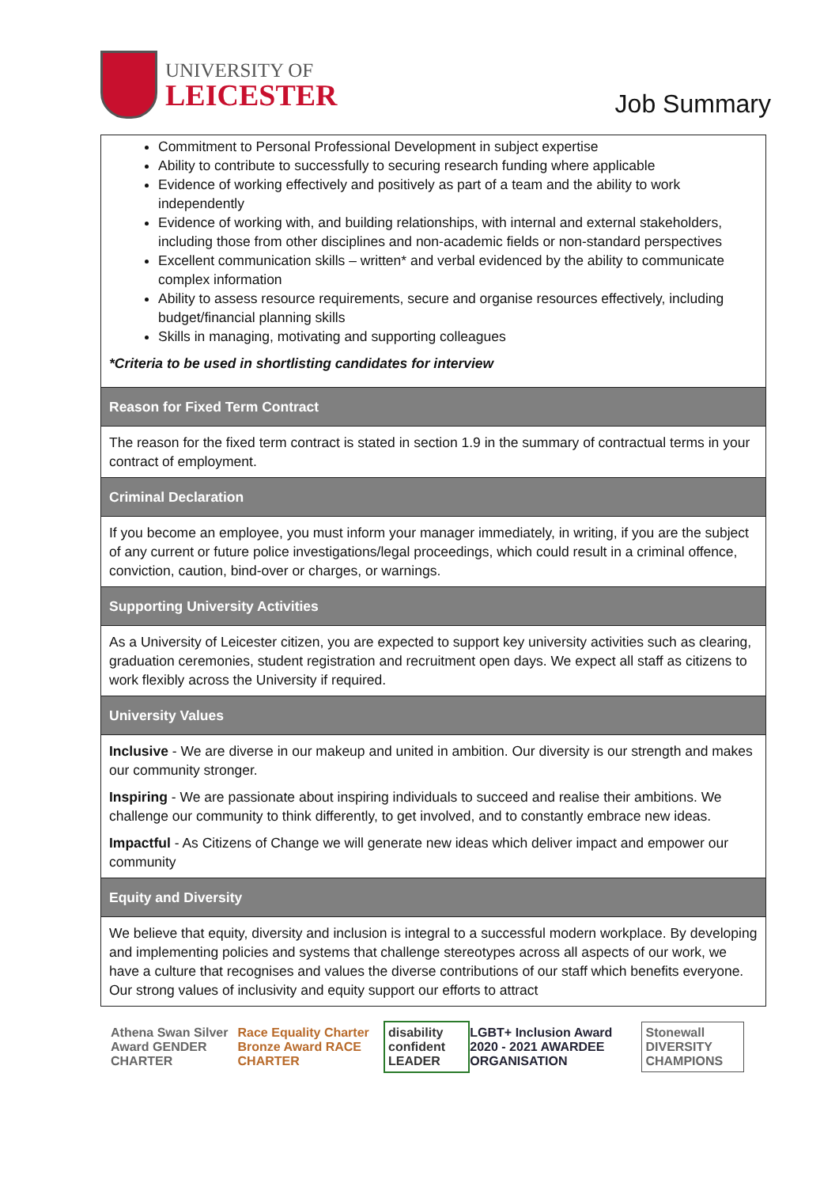UNIVERSITY OF
LEICESTER
Job Summary
| Commitment to Personal Professional Development in subject expertise Ability to contribute to successfully to securing research funding where applicable Evidence of working effectively and positively as part of a team and the ability to work independently Evidence of working with, and building relationships, with internal and external stakeholders, including those from other disciplines and non-academic fields or non-standard perspectives Excellent communication skills – written* and verbal evidenced by the ability to communicate complex information Ability to assess resource requirements, secure and organise resources effectively, including budget/financial planning skills Skills in managing, motivating and supporting colleagues *Criteria to be used in shortlisting candidates for interview |
| Reason for Fixed Term Contract |
| The reason for the fixed term contract is stated in section 1.9 in the summary of contractual terms in your contract of employment. |
| Criminal Declaration |
| If you become an employee, you must inform your manager immediately, in writing, if you are the subject of any current or future police investigations/legal proceedings, which could result in a criminal offence, conviction, caution, bind-over or charges, or warnings. |
| Supporting University Activities |
| As a University of Leicester citizen, you are expected to support key university activities such as clearing, graduation ceremonies, student registration and recruitment open days. We expect all staff as citizens to work flexibly across the University if required. |
| University Values |
| Inclusive - We are diverse in our makeup and united in ambition. Our diversity is our strength and makes our community stronger. Inspiring - We are passionate about inspiring individuals to succeed and realise their ambitions. We challenge our community to think differently, to get involved, and to constantly embrace new ideas. Impactful - As Citizens of Change we will generate new ideas which deliver impact and empower our community |
| Equity and Diversity |
| We believe that equity, diversity and inclusion is integral to a successful modern workplace. By developing and implementing policies and systems that challenge stereotypes across all aspects of our work, we have a culture that recognises and values the diverse contributions of our staff which benefits everyone. Our strong values of inclusivity and equity support our efforts to attract |
Athena Swan Silver Award GENDER CHARTER
Race Equality Charter Bronze Award RACE CHARTER
disability confident LEADER
LGBT+ Inclusion Award 2020 - 2021 AWARDEE ORGANISATION
Stonewall DIVERSITY CHAMPIONS